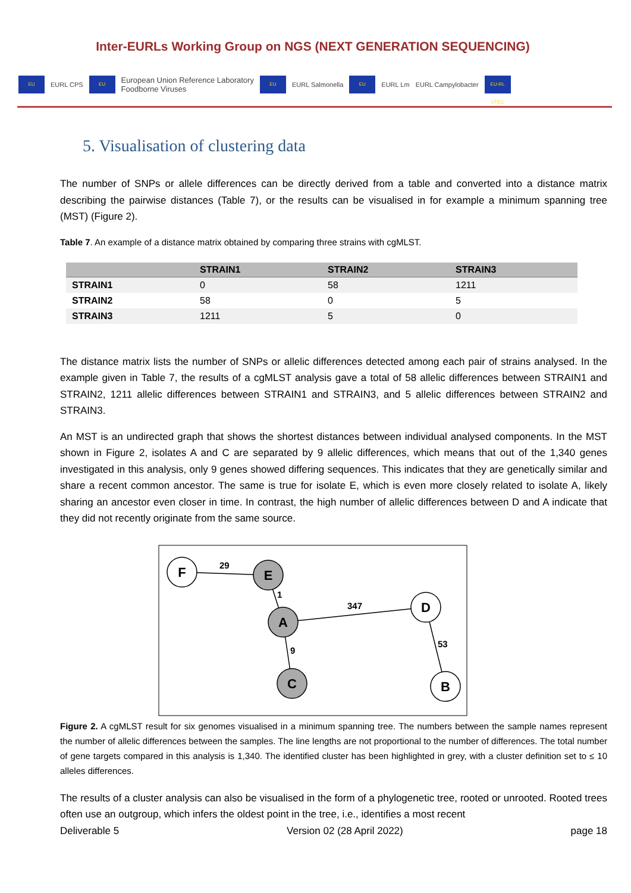Inter-EURLs Working Group on NGS (NEXT GENERATION SEQUENCING)
EU EURL CPS EU European Union Reference Laboratory
Foodborne Viruses EU EURL Salmonella EU EURL Lm EURL Campylobacter EU-RL VTEC
5. Visualisation of clustering data
The number of SNPs or allele differences can be directly derived from a table and converted into a distance matrix describing the pairwise distances (Table 7), or the results can be visualised in for example a minimum spanning tree (MST) (Figure 2).
Table 7. An example of a distance matrix obtained by comparing three strains with cgMLST.
| | STRAIN1 | STRAIN2 | STRAIN3 |
| --- | --- | --- | --- |
| STRAIN1 | 0 | 58 | 1211 |
| STRAIN2 | 58 | 0 | 5 |
| STRAIN3 | 1211 | 5 | 0 |
The distance matrix lists the number of SNPs or allelic differences detected among each pair of strains analysed. In the example given in Table 7, the results of a cgMLST analysis gave a total of 58 allelic differences between STRAIN1 and STRAIN2, 1211 allelic differences between STRAIN1 and STRAIN3, and 5 allelic differences between STRAIN2 and STRAIN3.
An MST is an undirected graph that shows the shortest distances between individual analysed components. In the MST shown in Figure 2, isolates A and C are separated by 9 allelic differences, which means that out of the 1,340 genes investigated in this analysis, only 9 genes showed differing sequences. This indicates that they are genetically similar and share a recent common ancestor. The same is true for isolate E, which is even more closely related to isolate A, likely sharing an ancestor even closer in time. In contrast, the high number of allelic differences between D and A indicate that they did not recently originate from the same source.
F
E
A
C
D
B
29
1
347
9
53
Figure 2. A cgMLST result for six genomes visualised in a minimum spanning tree. The numbers between the sample names represent the number of allelic differences between the samples. The line lengths are not proportional to the number of differences. The total number of gene targets compared in this analysis is 1,340. The identified cluster has been highlighted in grey, with a cluster definition set to ≤ 10 alleles differences.
The results of a cluster analysis can also be visualised in the form of a phylogenetic tree, rooted or unrooted. Rooted trees often use an outgroup, which infers the oldest point in the tree, i.e., identifies a most recent
Deliverable 5 Version 02 (28 April 2022) page 18